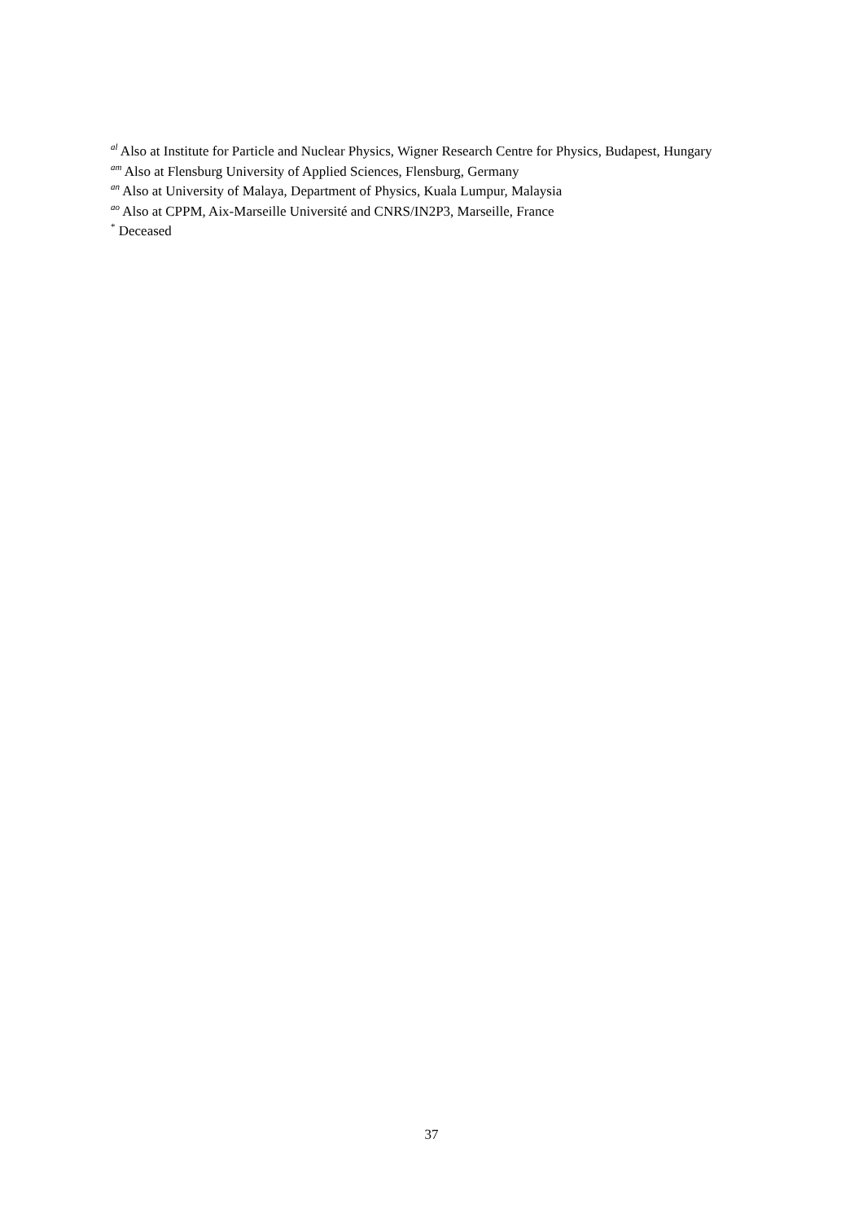<sup>al</sup> Also at Institute for Particle and Nuclear Physics, Wigner Research Centre for Physics, Budapest, Hungary
<sup>am</sup> Also at Flensburg University of Applied Sciences, Flensburg, Germany
<sup>an</sup> Also at University of Malaya, Department of Physics, Kuala Lumpur, Malaysia
<sup>ao</sup> Also at CPPM, Aix-Marseille Université and CNRS/IN2P3, Marseille, France
<sup>*</sup> Deceased
37